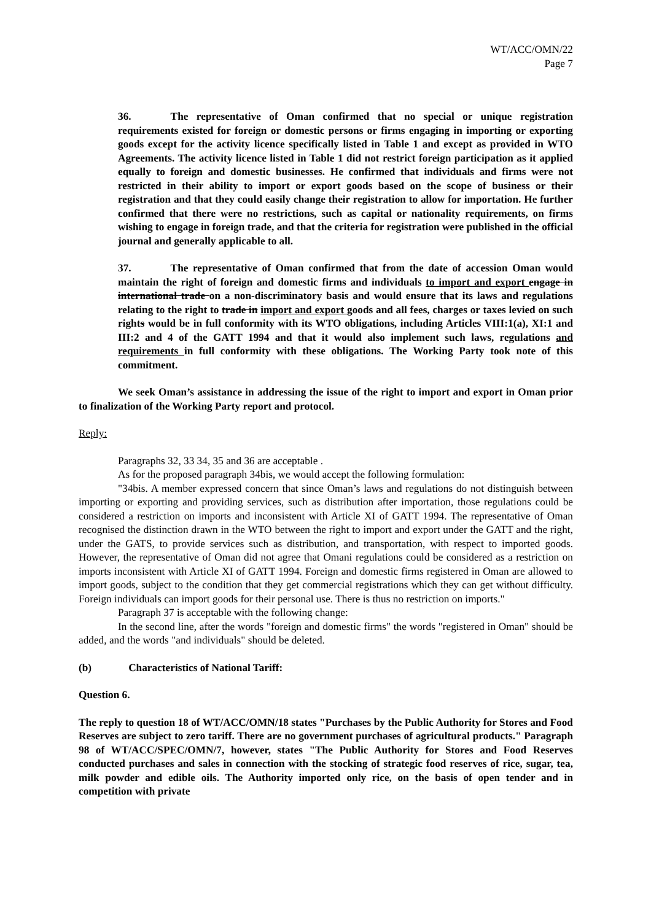WT/ACC/OMN/22
Page 7
36. The representative of Oman confirmed that no special or unique registration requirements existed for foreign or domestic persons or firms engaging in importing or exporting goods except for the activity licence specifically listed in Table 1 and except as provided in WTO Agreements. The activity licence listed in Table 1 did not restrict foreign participation as it applied equally to foreign and domestic businesses. He confirmed that individuals and firms were not restricted in their ability to import or export goods based on the scope of business or their registration and that they could easily change their registration to allow for importation. He further confirmed that there were no restrictions, such as capital or nationality requirements, on firms wishing to engage in foreign trade, and that the criteria for registration were published in the official journal and generally applicable to all.
37. The representative of Oman confirmed that from the date of accession Oman would maintain the right of foreign and domestic firms and individuals to import and export engage in international trade on a non-discriminatory basis and would ensure that its laws and regulations relating to the right to trade in import and export goods and all fees, charges or taxes levied on such rights would be in full conformity with its WTO obligations, including Articles VIII:1(a), XI:1 and III:2 and 4 of the GATT 1994 and that it would also implement such laws, regulations and requirements in full conformity with these obligations. The Working Party took note of this commitment.
We seek Oman’s assistance in addressing the issue of the right to import and export in Oman prior to finalization of the Working Party report and protocol.
Reply:
Paragraphs 32, 33 34, 35 and 36 are acceptable .
As for the proposed paragraph 34bis, we would accept the following formulation:
"34bis. A member expressed concern that since Oman’s laws and regulations do not distinguish between importing or exporting and providing services, such as distribution after importation, those regulations could be considered a restriction on imports and inconsistent with Article XI of GATT 1994. The representative of Oman recognised the distinction drawn in the WTO between the right to import and export under the GATT and the right, under the GATS, to provide services such as distribution, and transportation, with respect to imported goods. However, the representative of Oman did not agree that Omani regulations could be considered as a restriction on imports inconsistent with Article XI of GATT 1994. Foreign and domestic firms registered in Oman are allowed to import goods, subject to the condition that they get commercial registrations which they can get without difficulty. Foreign individuals can import goods for their personal use. There is thus no restriction on imports."
Paragraph 37 is acceptable with the following change:
In the second line, after the words "foreign and domestic firms" the words "registered in Oman" should be added, and the words "and individuals" should be deleted.
(b) Characteristics of National Tariff:
Question 6.
The reply to question 18 of WT/ACC/OMN/18 states "Purchases by the Public Authority for Stores and Food Reserves are subject to zero tariff. There are no government purchases of agricultural products." Paragraph 98 of WT/ACC/SPEC/OMN/7, however, states "The Public Authority for Stores and Food Reserves conducted purchases and sales in connection with the stocking of strategic food reserves of rice, sugar, tea, milk powder and edible oils. The Authority imported only rice, on the basis of open tender and in competition with private